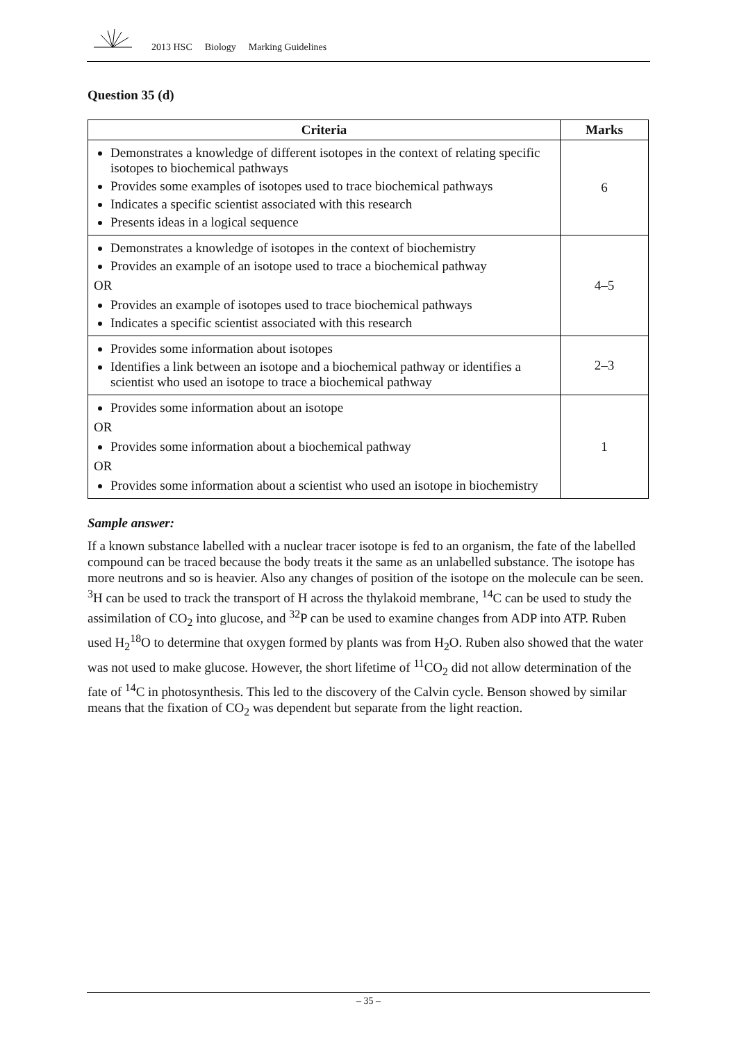2013 HSC Biology Marking Guidelines
Question 35 (d)
| Criteria | Marks |
| --- | --- |
| Demonstrates a knowledge of different isotopes in the context of relating specific isotopes to biochemical pathways Provides some examples of isotopes used to trace biochemical pathways Indicates a specific scientist associated with this research Presents ideas in a logical sequence | 6 |
| Demonstrates a knowledge of isotopes in the context of biochemistry Provides an example of an isotope used to trace a biochemical pathway OR Provides an example of isotopes used to trace biochemical pathways Indicates a specific scientist associated with this research | 4–5 |
| Provides some information about isotopes Identifies a link between an isotope and a biochemical pathway or identifies a scientist who used an isotope to trace a biochemical pathway | 2–3 |
| Provides some information about an isotope OR Provides some information about a biochemical pathway OR Provides some information about a scientist who used an isotope in biochemistry | 1 |
Sample answer:
If a known substance labelled with a nuclear tracer isotope is fed to an organism, the fate of the labelled compound can be traced because the body treats it the same as an unlabelled substance. The isotope has more neutrons and so is heavier. Also any changes of position of the isotope on the molecule can be seen. <sup>3</sup>H can be used to track the transport of H across the thylakoid membrane, <sup>14</sup>C can be used to study the assimilation of CO<sub>2</sub> into glucose, and <sup>32</sup>P can be used to examine changes from ADP into ATP. Ruben used H<sub>2</sub><sup>18</sup>O to determine that oxygen formed by plants was from H<sub>2</sub>O. Ruben also showed that the water was not used to make glucose. However, the short lifetime of <sup>11</sup>CO<sub>2</sub> did not allow determination of the fate of <sup>14</sup>C in photosynthesis. This led to the discovery of the Calvin cycle. Benson showed by similar means that the fixation of CO<sub>2</sub> was dependent but separate from the light reaction.
– 35 –